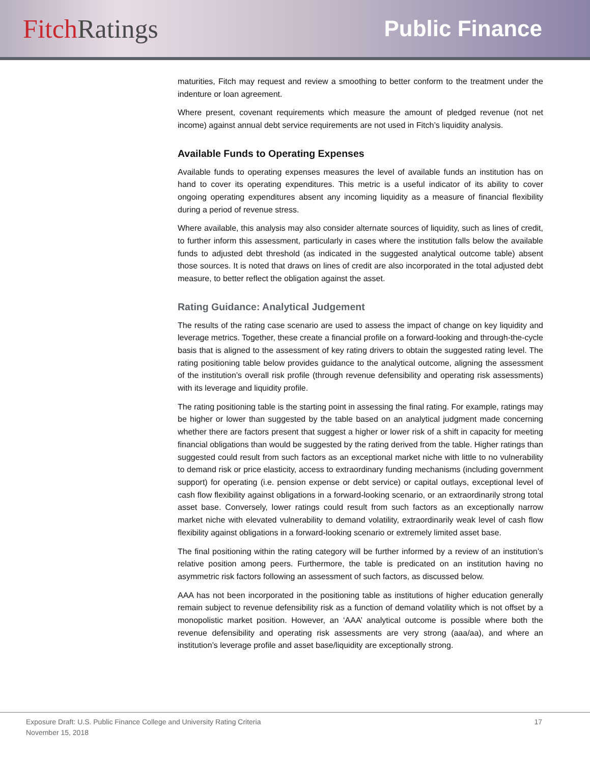Fitch Ratings
Public Finance
maturities, Fitch may request and review a smoothing to better conform to the treatment under the indenture or loan agreement.
Where present, covenant requirements which measure the amount of pledged revenue (not net income) against annual debt service requirements are not used in Fitch’s liquidity analysis.
Available Funds to Operating Expenses
Available funds to operating expenses measures the level of available funds an institution has on hand to cover its operating expenditures. This metric is a useful indicator of its ability to cover ongoing operating expenditures absent any incoming liquidity as a measure of financial flexibility during a period of revenue stress.
Where available, this analysis may also consider alternate sources of liquidity, such as lines of credit, to further inform this assessment, particularly in cases where the institution falls below the available funds to adjusted debt threshold (as indicated in the suggested analytical outcome table) absent those sources. It is noted that draws on lines of credit are also incorporated in the total adjusted debt measure, to better reflect the obligation against the asset.
Rating Guidance: Analytical Judgement
The results of the rating case scenario are used to assess the impact of change on key liquidity and leverage metrics. Together, these create a financial profile on a forward-looking and through-the-cycle basis that is aligned to the assessment of key rating drivers to obtain the suggested rating level. The rating positioning table below provides guidance to the analytical outcome, aligning the assessment of the institution’s overall risk profile (through revenue defensibility and operating risk assessments) with its leverage and liquidity profile.
The rating positioning table is the starting point in assessing the final rating. For example, ratings may be higher or lower than suggested by the table based on an analytical judgment made concerning whether there are factors present that suggest a higher or lower risk of a shift in capacity for meeting financial obligations than would be suggested by the rating derived from the table. Higher ratings than suggested could result from such factors as an exceptional market niche with little to no vulnerability to demand risk or price elasticity, access to extraordinary funding mechanisms (including government support) for operating (i.e. pension expense or debt service) or capital outlays, exceptional level of cash flow flexibility against obligations in a forward-looking scenario, or an extraordinarily strong total asset base. Conversely, lower ratings could result from such factors as an exceptionally narrow market niche with elevated vulnerability to demand volatility, extraordinarily weak level of cash flow flexibility against obligations in a forward-looking scenario or extremely limited asset base.
The final positioning within the rating category will be further informed by a review of an institution’s relative position among peers. Furthermore, the table is predicated on an institution having no asymmetric risk factors following an assessment of such factors, as discussed below.
AAA has not been incorporated in the positioning table as institutions of higher education generally remain subject to revenue defensibility risk as a function of demand volatility which is not offset by a monopolistic market position. However, an ‘AAA’ analytical outcome is possible where both the revenue defensibility and operating risk assessments are very strong (aaa/aa), and where an institution’s leverage profile and asset base/liquidity are exceptionally strong.
Exposure Draft: U.S. Public Finance College and University Rating Criteria
November 15, 2018
17